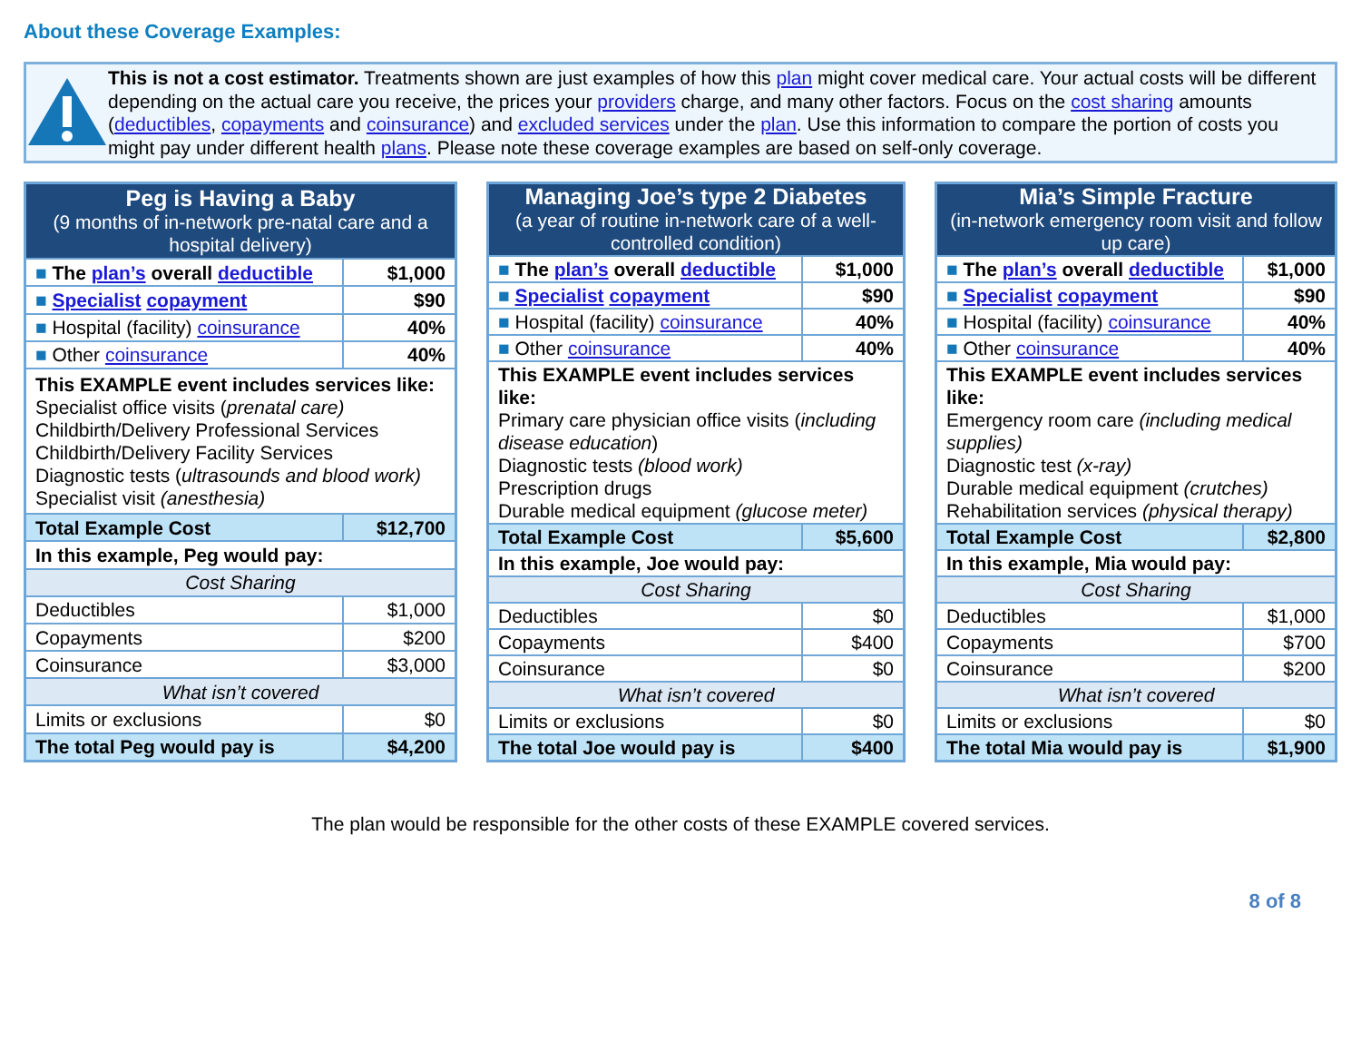About these Coverage Examples:
This is not a cost estimator. Treatments shown are just examples of how this plan might cover medical care. Your actual costs will be different depending on the actual care you receive, the prices your providers charge, and many other factors. Focus on the cost sharing amounts (deductibles, copayments and coinsurance) and excluded services under the plan. Use this information to compare the portion of costs you might pay under different health plans. Please note these coverage examples are based on self-only coverage.
| Peg is Having a Baby (9 months of in-network pre-natal care and a hospital delivery) | |
| --- | --- |
| ■ The plan’s overall deductible | $1,000 |
| ■ Specialist copayment | $90 |
| ■ Hospital (facility) coinsurance | 40% |
| ■ Other coinsurance | 40% |
| This EXAMPLE event includes services like: Specialist office visits ( prenatal care) Childbirth/Delivery Professional Services Childbirth/Delivery Facility Services Diagnostic tests ( ultrasounds and blood work) Specialist visit (anesthesia) | |
| Total Example Cost | $12,700 |
| In this example, Peg would pay: | |
| Cost Sharing | |
| Deductibles | $1,000 |
| Copayments | $200 |
| Coinsurance | $3,000 |
| What isn’t covered | |
| Limits or exclusions | $0 |
| The total Peg would pay is | $4,200 |
| Managing Joe’s type 2 Diabetes (a year of routine in-network care of a well-controlled condition) | |
| --- | --- |
| ■ The plan’s overall deductible | $1,000 |
| ■ Specialist copayment | $90 |
| ■ Hospital (facility) coinsurance | 40% |
| ■ Other coinsurance | 40% |
| This EXAMPLE event includes services like: Primary care physician office visits ( including disease education ) Diagnostic tests (blood work) Prescription drugs Durable medical equipment (glucose meter) | |
| Total Example Cost | $5,600 |
| In this example, Joe would pay: | |
| Cost Sharing | |
| Deductibles | $0 |
| Copayments | $400 |
| Coinsurance | $0 |
| What isn’t covered | |
| Limits or exclusions | $0 |
| The total Joe would pay is | $400 |
| Mia’s Simple Fracture (in-network emergency room visit and follow up care) | |
| --- | --- |
| ■ The plan’s overall deductible | $1,000 |
| ■ Specialist copayment | $90 |
| ■ Hospital (facility) coinsurance | 40% |
| ■ Other coinsurance | 40% |
| This EXAMPLE event includes services like: Emergency room care (including medical supplies) Diagnostic test (x-ray) Durable medical equipment (crutches) Rehabilitation services (physical therapy) | |
| Total Example Cost | $2,800 |
| In this example, Mia would pay: | |
| Cost Sharing | |
| Deductibles | $1,000 |
| Copayments | $700 |
| Coinsurance | $200 |
| What isn’t covered | |
| Limits or exclusions | $0 |
| The total Mia would pay is | $1,900 |
The plan would be responsible for the other costs of these EXAMPLE covered services.
8 of 8